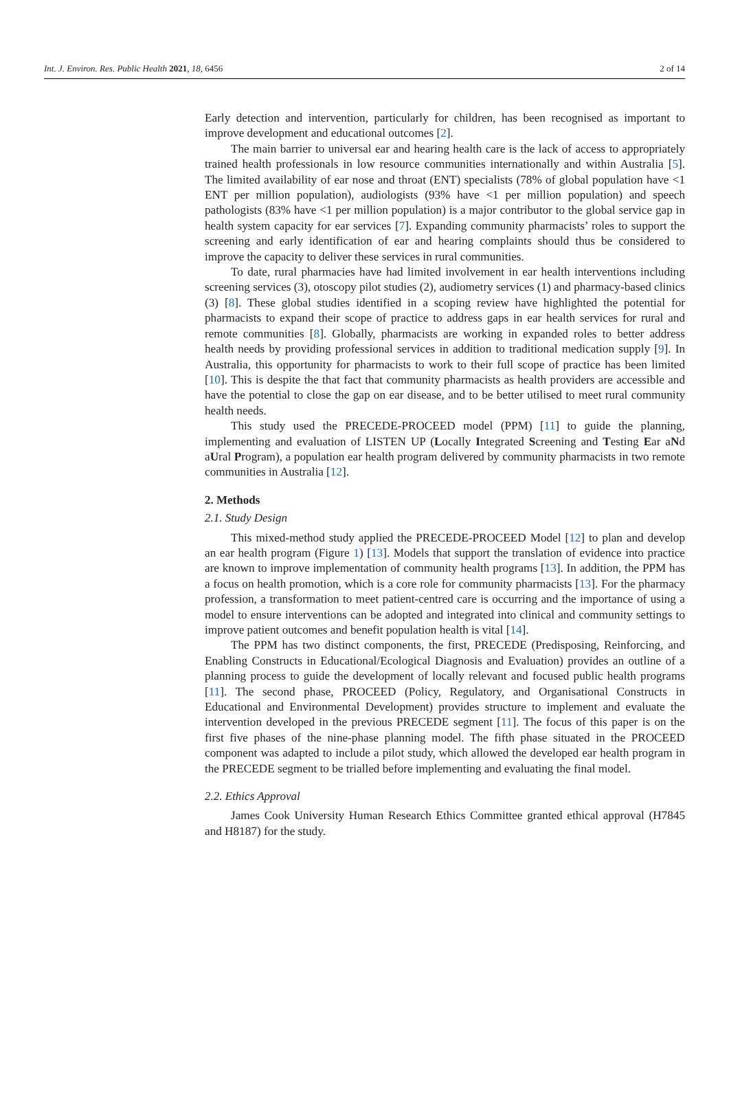Int. J. Environ. Res. Public Health 2021, 18, 6456 2 of 14
Early detection and intervention, particularly for children, has been recognised as important to improve development and educational outcomes [2].
The main barrier to universal ear and hearing health care is the lack of access to appropriately trained health professionals in low resource communities internationally and within Australia [5]. The limited availability of ear nose and throat (ENT) specialists (78% of global population have <1 ENT per million population), audiologists (93% have <1 per million population) and speech pathologists (83% have <1 per million population) is a major contributor to the global service gap in health system capacity for ear services [7]. Expanding community pharmacists’ roles to support the screening and early identification of ear and hearing complaints should thus be considered to improve the capacity to deliver these services in rural communities.
To date, rural pharmacies have had limited involvement in ear health interventions including screening services (3), otoscopy pilot studies (2), audiometry services (1) and pharmacy-based clinics (3) [8]. These global studies identified in a scoping review have highlighted the potential for pharmacists to expand their scope of practice to address gaps in ear health services for rural and remote communities [8]. Globally, pharmacists are working in expanded roles to better address health needs by providing professional services in addition to traditional medication supply [9]. In Australia, this opportunity for pharmacists to work to their full scope of practice has been limited [10]. This is despite the that fact that community pharmacists as health providers are accessible and have the potential to close the gap on ear disease, and to be better utilised to meet rural community health needs.
This study used the PRECEDE-PROCEED model (PPM) [11] to guide the planning, implementing and evaluation of LISTEN UP (Locally Integrated Screening and Testing Ear aNd aUral Program), a population ear health program delivered by community pharmacists in two remote communities in Australia [12].
2. Methods
2.1. Study Design
This mixed-method study applied the PRECEDE-PROCEED Model [12] to plan and develop an ear health program (Figure 1) [13]. Models that support the translation of evidence into practice are known to improve implementation of community health programs [13]. In addition, the PPM has a focus on health promotion, which is a core role for community pharmacists [13]. For the pharmacy profession, a transformation to meet patient-centred care is occurring and the importance of using a model to ensure interventions can be adopted and integrated into clinical and community settings to improve patient outcomes and benefit population health is vital [14].
The PPM has two distinct components, the first, PRECEDE (Predisposing, Reinforcing, and Enabling Constructs in Educational/Ecological Diagnosis and Evaluation) provides an outline of a planning process to guide the development of locally relevant and focused public health programs [11]. The second phase, PROCEED (Policy, Regulatory, and Organisational Constructs in Educational and Environmental Development) provides structure to implement and evaluate the intervention developed in the previous PRECEDE segment [11]. The focus of this paper is on the first five phases of the nine-phase planning model. The fifth phase situated in the PROCEED component was adapted to include a pilot study, which allowed the developed ear health program in the PRECEDE segment to be trialled before implementing and evaluating the final model.
2.2. Ethics Approval
James Cook University Human Research Ethics Committee granted ethical approval (H7845 and H8187) for the study.